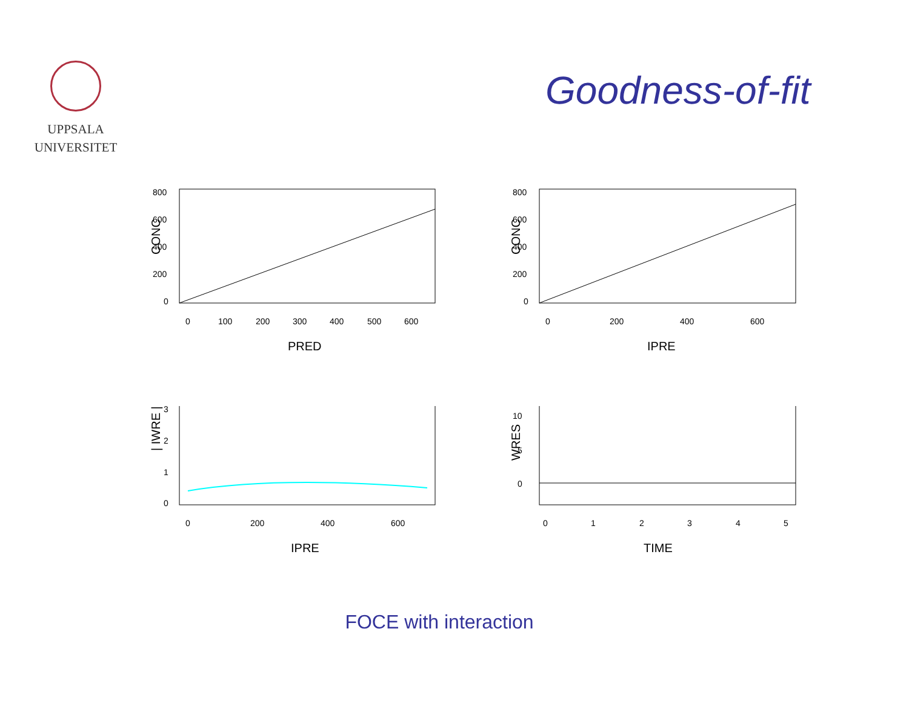UPPSALA
UNIVERSITET
Goodness-of-fit
CONC
800
600
400
200
0
0
100
200
300
400
500
600
PRED
CONC
800
600
400
200
0
0
200
400
600
IPRE
| IWRE |
3
2
1
0
0
200
400
600
IPRE
WRES
10
5
0
0
1
2
3
4
5
TIME
FOCE with interaction